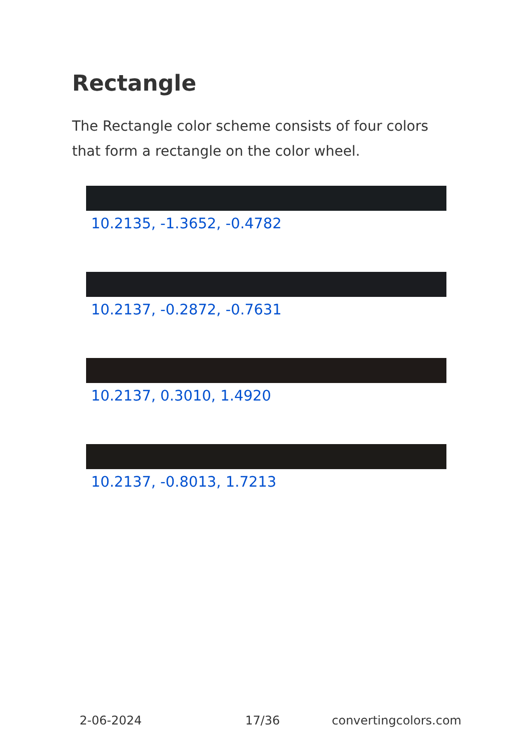Rectangle
The Rectangle color scheme consists of four colors that form a rectangle on the color wheel.
10.2135, -1.3652, -0.4782
10.2137, -0.2872, -0.7631
10.2137, 0.3010, 1.4920
10.2137, -0.8013, 1.7213
2-06-2024 17/36 convertingcolors.com